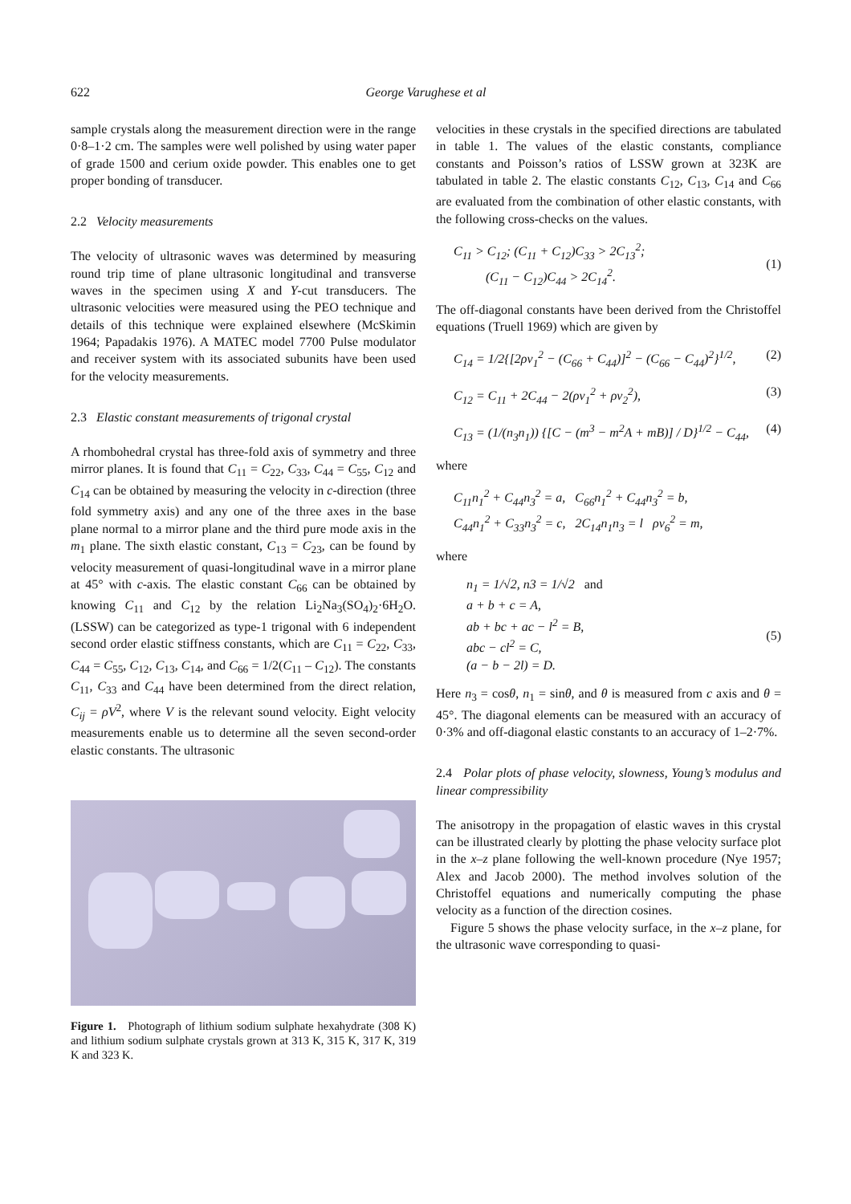622 George Varughese et al
sample crystals along the measurement direction were in the range 0·8–1·2 cm. The samples were well polished by using water paper of grade 1500 and cerium oxide powder. This enables one to get proper bonding of transducer.
2.2 Velocity measurements
The velocity of ultrasonic waves was determined by measuring round trip time of plane ultrasonic longitudinal and transverse waves in the specimen using X and Y-cut transducers. The ultrasonic velocities were measured using the PEO technique and details of this technique were explained elsewhere (McSkimin 1964; Papadakis 1976). A MATEC model 7700 Pulse modulator and receiver system with its associated subunits have been used for the velocity measurements.
2.3 Elastic constant measurements of trigonal crystal
A rhombohedral crystal has three-fold axis of symmetry and three mirror planes. It is found that C<sub>11</sub> = C<sub>22</sub>, C<sub>33</sub>, C<sub>44</sub> = C<sub>55</sub>, C<sub>12</sub> and C<sub>14</sub> can be obtained by measuring the velocity in c-direction (three fold symmetry axis) and any one of the three axes in the base plane normal to a mirror plane and the third pure mode axis in the m<sub>1</sub> plane. The sixth elastic constant, C<sub>13</sub> = C<sub>23</sub>, can be found by velocity measurement of quasi-longitudinal wave in a mirror plane at 45° with c-axis. The elastic constant C<sub>66</sub> can be obtained by knowing C<sub>11</sub> and C<sub>12</sub> by the relation Li<sub>2</sub>Na<sub>3</sub>(SO<sub>4</sub>)<sub>2</sub>·6H<sub>2</sub>O. (LSSW) can be categorized as type-1 trigonal with 6 independent second order elastic stiffness constants, which are C<sub>11</sub> = C<sub>22</sub>, C<sub>33</sub>, C<sub>44</sub> = C<sub>55</sub>, C<sub>12</sub>, C<sub>13</sub>, C<sub>14</sub>, and C<sub>66</sub> = 1/2(C<sub>11</sub> – C<sub>12</sub>). The constants C<sub>11</sub>, C<sub>33</sub> and C<sub>44</sub> have been determined from the direct relation, C<sub>ij</sub> = ρV<sup>2</sup>, where V is the relevant sound velocity. Eight velocity measurements enable us to determine all the seven second-order elastic constants. The ultrasonic
Figure 1. Photograph of lithium sodium sulphate hexahydrate (308 K) and lithium sodium sulphate crystals grown at 313 K, 315 K, 317 K, 319 K and 323 K.
velocities in these crystals in the specified directions are tabulated in table 1. The values of the elastic constants, compliance constants and Poisson’s ratios of LSSW grown at 323K are tabulated in table 2. The elastic constants C<sub>12</sub>, C<sub>13</sub>, C<sub>14</sub> and C<sub>66</sub> are evaluated from the combination of other elastic constants, with the following cross-checks on the values.
C<sub>11</sub> > C<sub>12</sub>; (C<sub>11</sub> + C<sub>12</sub>)C<sub>33</sub> > 2C<sub>13</sub><sup>2</sup>;
(C<sub>11</sub> − C<sub>12</sub>)C<sub>44</sub> > 2C<sub>14</sub><sup>2</sup>.
(1)
The off-diagonal constants have been derived from the Christoffel equations (Truell 1969) which are given by
C<sub>14</sub> = 1/2{[2ρv<sub>1</sub><sup>2</sup> − (C<sub>66</sub> + C<sub>44</sub>)]<sup>2</sup> − (C<sub>66</sub> − C<sub>44</sub>)<sup>2</sup>}<sup>1/2</sup>, (2)
C<sub>12</sub> = C<sub>11</sub> + 2C<sub>44</sub> − 2(ρv<sub>1</sub><sup>2</sup> + ρv<sub>2</sub><sup>2</sup>), (3)
C<sub>13</sub> = (1/(n<sub>3</sub>n<sub>1</sub>)) {[C − (m<sup>3</sup> − m<sup>2</sup>A + mB)] / D}<sup>1/2</sup> − C<sub>44</sub>, (4)
where
C<sub>11</sub>n<sub>1</sub><sup>2</sup> + C<sub>44</sub>n<sub>3</sub><sup>2</sup> = a, C<sub>66</sub>n<sub>1</sub><sup>2</sup> + C<sub>44</sub>n<sub>3</sub><sup>2</sup> = b,
C<sub>44</sub>n<sub>1</sub><sup>2</sup> + C<sub>33</sub>n<sub>3</sub><sup>2</sup> = c, 2C<sub>14</sub>n<sub>1</sub>n<sub>3</sub> = l ρv<sub>6</sub><sup>2</sup> = m,
where
n<sub>1</sub> = 1/√2, n3 = 1/√2 and
a + b + c = A,
ab + bc + ac − l<sup>2</sup> = B,
abc − cl<sup>2</sup> = C,
(a − b − 2l) = D.
(5)
Here n<sub>3</sub> = cosθ, n<sub>1</sub> = sinθ, and θ is measured from c axis and θ = 45°. The diagonal elements can be measured with an accuracy of 0·3% and off-diagonal elastic constants to an accuracy of 1–2·7%.
2.4 Polar plots of phase velocity, slowness, Young’s modulus and linear compressibility
The anisotropy in the propagation of elastic waves in this crystal can be illustrated clearly by plotting the phase velocity surface plot in the x–z plane following the well-known procedure (Nye 1957; Alex and Jacob 2000). The method involves solution of the Christoffel equations and numerically computing the phase velocity as a function of the direction cosines.
Figure 5 shows the phase velocity surface, in the x–z plane, for the ultrasonic wave corresponding to quasi-